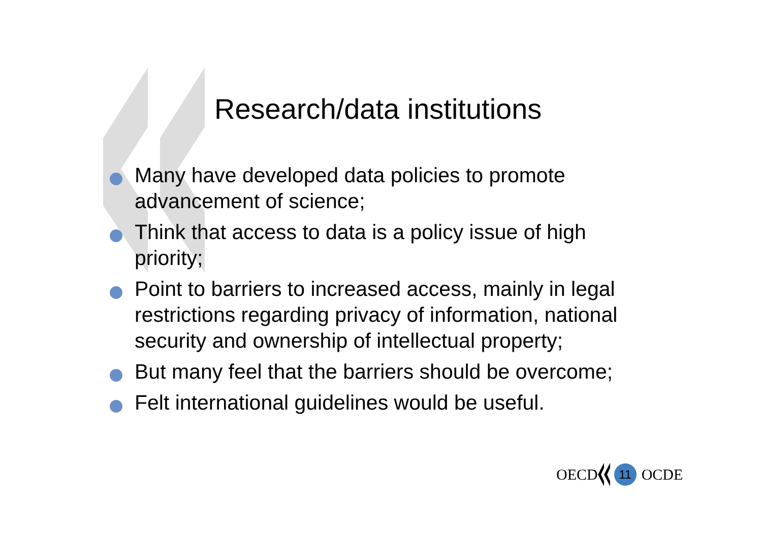Research/data institutions
Many have developed data policies to promote advancement of science;
Think that access to data is a policy issue of high priority;
Point to barriers to increased access, mainly in legal restrictions regarding privacy of information, national security and ownership of intellectual property;
But many feel that the barriers should be overcome;
Felt international guidelines would be useful.
OECD
11
OCDE